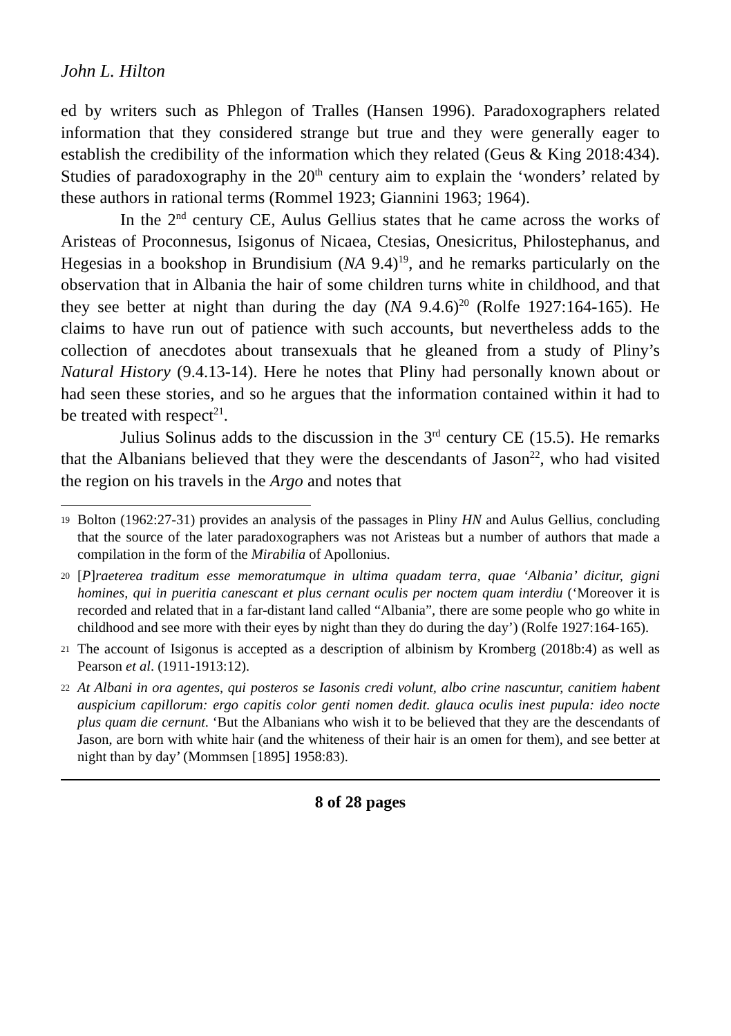John L. Hilton
ed by writers such as Phlegon of Tralles (Hansen 1996). Paradoxographers related information that they considered strange but true and they were generally eager to establish the credibility of the information which they related (Geus & King 2018:434). Studies of paradoxography in the 20<sup>th</sup> century aim to explain the ‘wonders’ related by these authors in rational terms (Rommel 1923; Giannini 1963; 1964).
In the 2<sup>nd</sup> century CE, Aulus Gellius states that he came across the works of Aristeas of Proconnesus, Isigonus of Nicaea, Ctesias, Onesicritus, Philostephanus, and Hegesias in a bookshop in Brundisium (NA 9.4)<sup>19</sup>, and he remarks particularly on the observation that in Albania the hair of some children turns white in childhood, and that they see better at night than during the day (NA 9.4.6)<sup>20</sup> (Rolfe 1927:164-165). He claims to have run out of patience with such accounts, but nevertheless adds to the collection of anecdotes about transexuals that he gleaned from a study of Pliny’s Natural History (9.4.13-14). Here he notes that Pliny had personally known about or had seen these stories, and so he argues that the information contained within it had to be treated with respect<sup>21</sup>.
Julius Solinus adds to the discussion in the 3<sup>rd</sup> century CE (15.5). He remarks that the Albanians believed that they were the descendants of Jason<sup>22</sup>, who had visited the region on his travels in the Argo and notes that
19 Bolton (1962:27-31) provides an analysis of the passages in Pliny HN and Aulus Gellius, concluding that the source of the later paradoxographers was not Aristeas but a number of authors that made a compilation in the form of the Mirabilia of Apollonius.
20 [P]raeterea traditum esse memoratumque in ultima quadam terra, quae ‘Albania’ dicitur, gigni homines, qui in pueritia canescant et plus cernant oculis per noctem quam interdiu (‘Moreover it is recorded and related that in a far-distant land called “Albania”, there are some people who go white in childhood and see more with their eyes by night than they do during the day’) (Rolfe 1927:164-165).
21 The account of Isigonus is accepted as a description of albinism by Kromberg (2018b:4) as well as Pearson et al. (1911-1913:12).
22 At Albani in ora agentes, qui posteros se Iasonis credi volunt, albo crine nascuntur, canitiem habent auspicium capillorum: ergo capitis color genti nomen dedit. glauca oculis inest pupula: ideo nocte plus quam die cernunt. ‘But the Albanians who wish it to be believed that they are the descendants of Jason, are born with white hair (and the whiteness of their hair is an omen for them), and see better at night than by day’ (Mommsen [1895] 1958:83).
8 of 28 pages